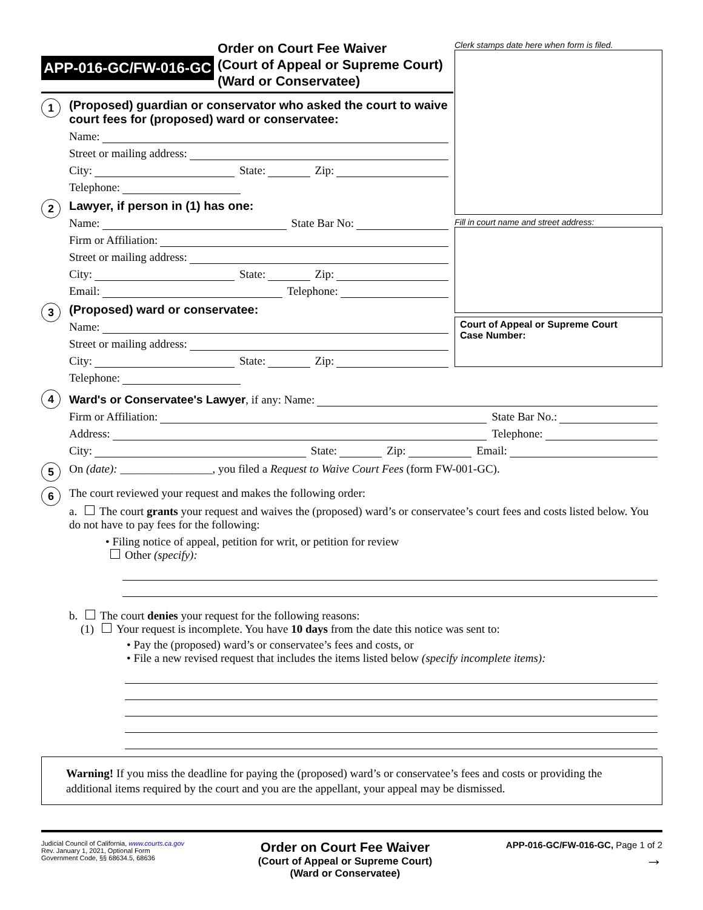APP-016-GC/FW-016-GC
Order on Court Fee Waiver
(Court of Appeal or Supreme Court)
(Ward or Conservatee)
1
(Proposed) guardian or conservator who asked the court to waive court fees for (proposed) ward or conservatee:
Name:
Street or mailing address:
City:
State:
Zip:
Telephone:
2
Lawyer, if person in (1) has one:
Name:
State Bar No:
Firm or Affiliation:
Street or mailing address:
City:
State:
Zip:
Email:
Telephone:
3
(Proposed) ward or conservatee:
Name:
Street or mailing address:
City:
State:
Zip:
Telephone:
Clerk stamps date here when form is filed.
Fill in court name and street address:
Court of Appeal or Supreme Court
Case Number:
4
Ward's or Conservatee's Lawyer, if any: Name:
Firm or Affiliation:
State Bar No.:
Address:
Telephone:
City:
State:
Zip:
Email:
5
On (date): ________________, you filed a Request to Waive Court Fees (form FW-001-GC).
6
The court reviewed your request and makes the following order:
a. The court grants your request and waives the (proposed) ward’s or conservatee’s court fees and costs listed below. You do not have to pay fees for the following:
• Filing notice of appeal, petition for writ, or petition for review
Other (specify):
b. The court denies your request for the following reasons:
(1) Your request is incomplete. You have 10 days from the date this notice was sent to:
• Pay the (proposed) ward’s or conservatee’s fees and costs, or
• File a new revised request that includes the items listed below (specify incomplete items):
Warning! If you miss the deadline for paying the (proposed) ward’s or conservatee’s fees and costs or providing the additional items required by the court and you are the appellant, your appeal may be dismissed.
Judicial Council of California, www.courts.ca.gov
Rev. January 1, 2021, Optional Form
Government Code, §§ 68634.5, 68636
Order on Court Fee Waiver
(Court of Appeal or Supreme Court)
(Ward or Conservatee)
APP-016-GC/FW-016-GC, Page 1 of 2
→